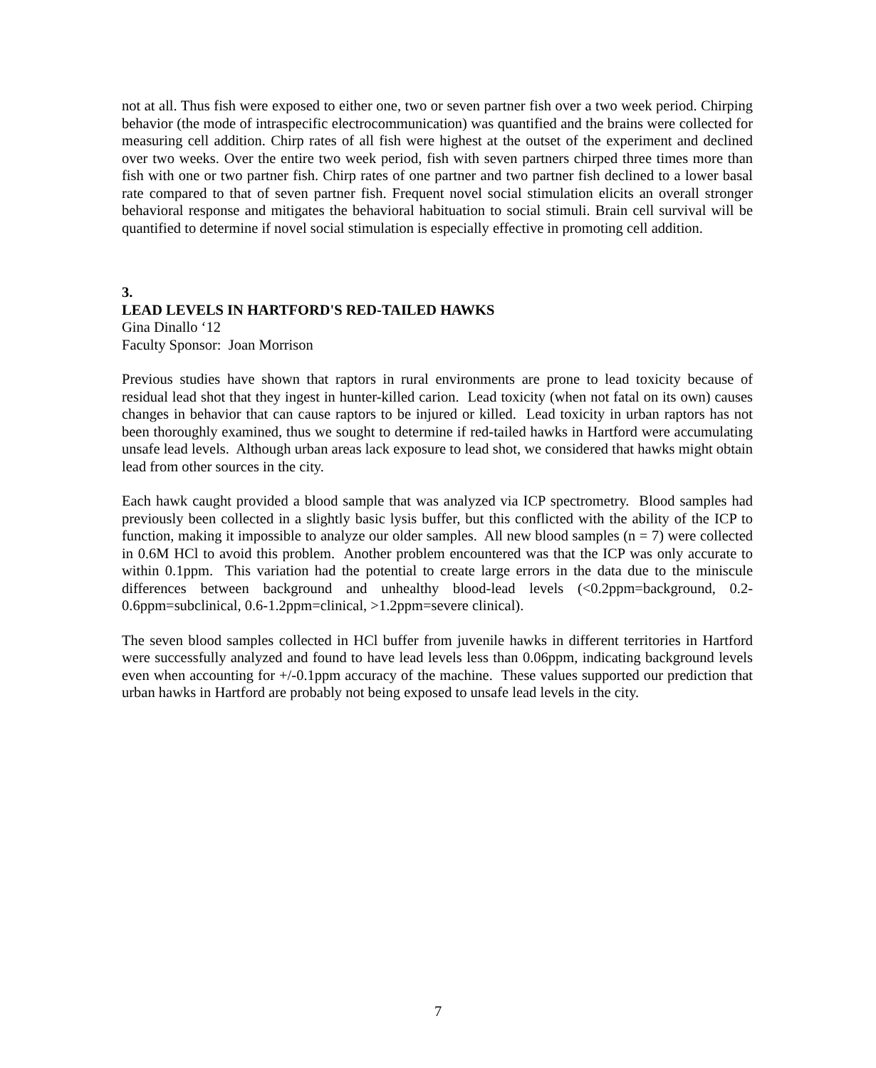not at all. Thus fish were exposed to either one, two or seven partner fish over a two week period. Chirping behavior (the mode of intraspecific electrocommunication) was quantified and the brains were collected for measuring cell addition. Chirp rates of all fish were highest at the outset of the experiment and declined over two weeks. Over the entire two week period, fish with seven partners chirped three times more than fish with one or two partner fish. Chirp rates of one partner and two partner fish declined to a lower basal rate compared to that of seven partner fish. Frequent novel social stimulation elicits an overall stronger behavioral response and mitigates the behavioral habituation to social stimuli. Brain cell survival will be quantified to determine if novel social stimulation is especially effective in promoting cell addition.
3.
LEAD LEVELS IN HARTFORD'S RED-TAILED HAWKS
Gina Dinallo ‘12
Faculty Sponsor: Joan Morrison
Previous studies have shown that raptors in rural environments are prone to lead toxicity because of residual lead shot that they ingest in hunter-killed carion. Lead toxicity (when not fatal on its own) causes changes in behavior that can cause raptors to be injured or killed. Lead toxicity in urban raptors has not been thoroughly examined, thus we sought to determine if red-tailed hawks in Hartford were accumulating unsafe lead levels. Although urban areas lack exposure to lead shot, we considered that hawks might obtain lead from other sources in the city.
Each hawk caught provided a blood sample that was analyzed via ICP spectrometry. Blood samples had previously been collected in a slightly basic lysis buffer, but this conflicted with the ability of the ICP to function, making it impossible to analyze our older samples. All new blood samples (n = 7) were collected in 0.6M HCl to avoid this problem. Another problem encountered was that the ICP was only accurate to within 0.1ppm. This variation had the potential to create large errors in the data due to the miniscule differences between background and unhealthy blood-lead levels (<0.2ppm=background, 0.2-0.6ppm=subclinical, 0.6-1.2ppm=clinical, >1.2ppm=severe clinical).
The seven blood samples collected in HCl buffer from juvenile hawks in different territories in Hartford were successfully analyzed and found to have lead levels less than 0.06ppm, indicating background levels even when accounting for +/-0.1ppm accuracy of the machine. These values supported our prediction that urban hawks in Hartford are probably not being exposed to unsafe lead levels in the city.
7